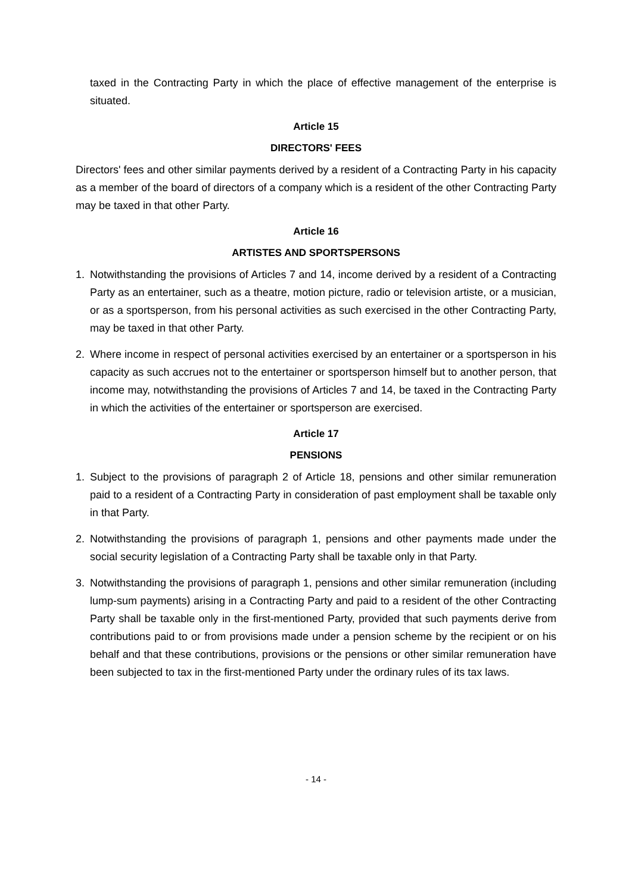taxed in the Contracting Party in which the place of effective management of the enterprise is situated.
Article 15
DIRECTORS' FEES
Directors' fees and other similar payments derived by a resident of a Contracting Party in his capacity as a member of the board of directors of a company which is a resident of the other Contracting Party may be taxed in that other Party.
Article 16
ARTISTES AND SPORTSPERSONS
1. Notwithstanding the provisions of Articles 7 and 14, income derived by a resident of a Contracting Party as an entertainer, such as a theatre, motion picture, radio or television artiste, or a musician, or as a sportsperson, from his personal activities as such exercised in the other Contracting Party, may be taxed in that other Party.
2. Where income in respect of personal activities exercised by an entertainer or a sportsperson in his capacity as such accrues not to the entertainer or sportsperson himself but to another person, that income may, notwithstanding the provisions of Articles 7 and 14, be taxed in the Contracting Party in which the activities of the entertainer or sportsperson are exercised.
Article 17
PENSIONS
1. Subject to the provisions of paragraph 2 of Article 18, pensions and other similar remuneration paid to a resident of a Contracting Party in consideration of past employment shall be taxable only in that Party.
2. Notwithstanding the provisions of paragraph 1, pensions and other payments made under the social security legislation of a Contracting Party shall be taxable only in that Party.
3. Notwithstanding the provisions of paragraph 1, pensions and other similar remuneration (including lump-sum payments) arising in a Contracting Party and paid to a resident of the other Contracting Party shall be taxable only in the first-mentioned Party, provided that such payments derive from contributions paid to or from provisions made under a pension scheme by the recipient or on his behalf and that these contributions, provisions or the pensions or other similar remuneration have been subjected to tax in the first-mentioned Party under the ordinary rules of its tax laws.
- 14 -